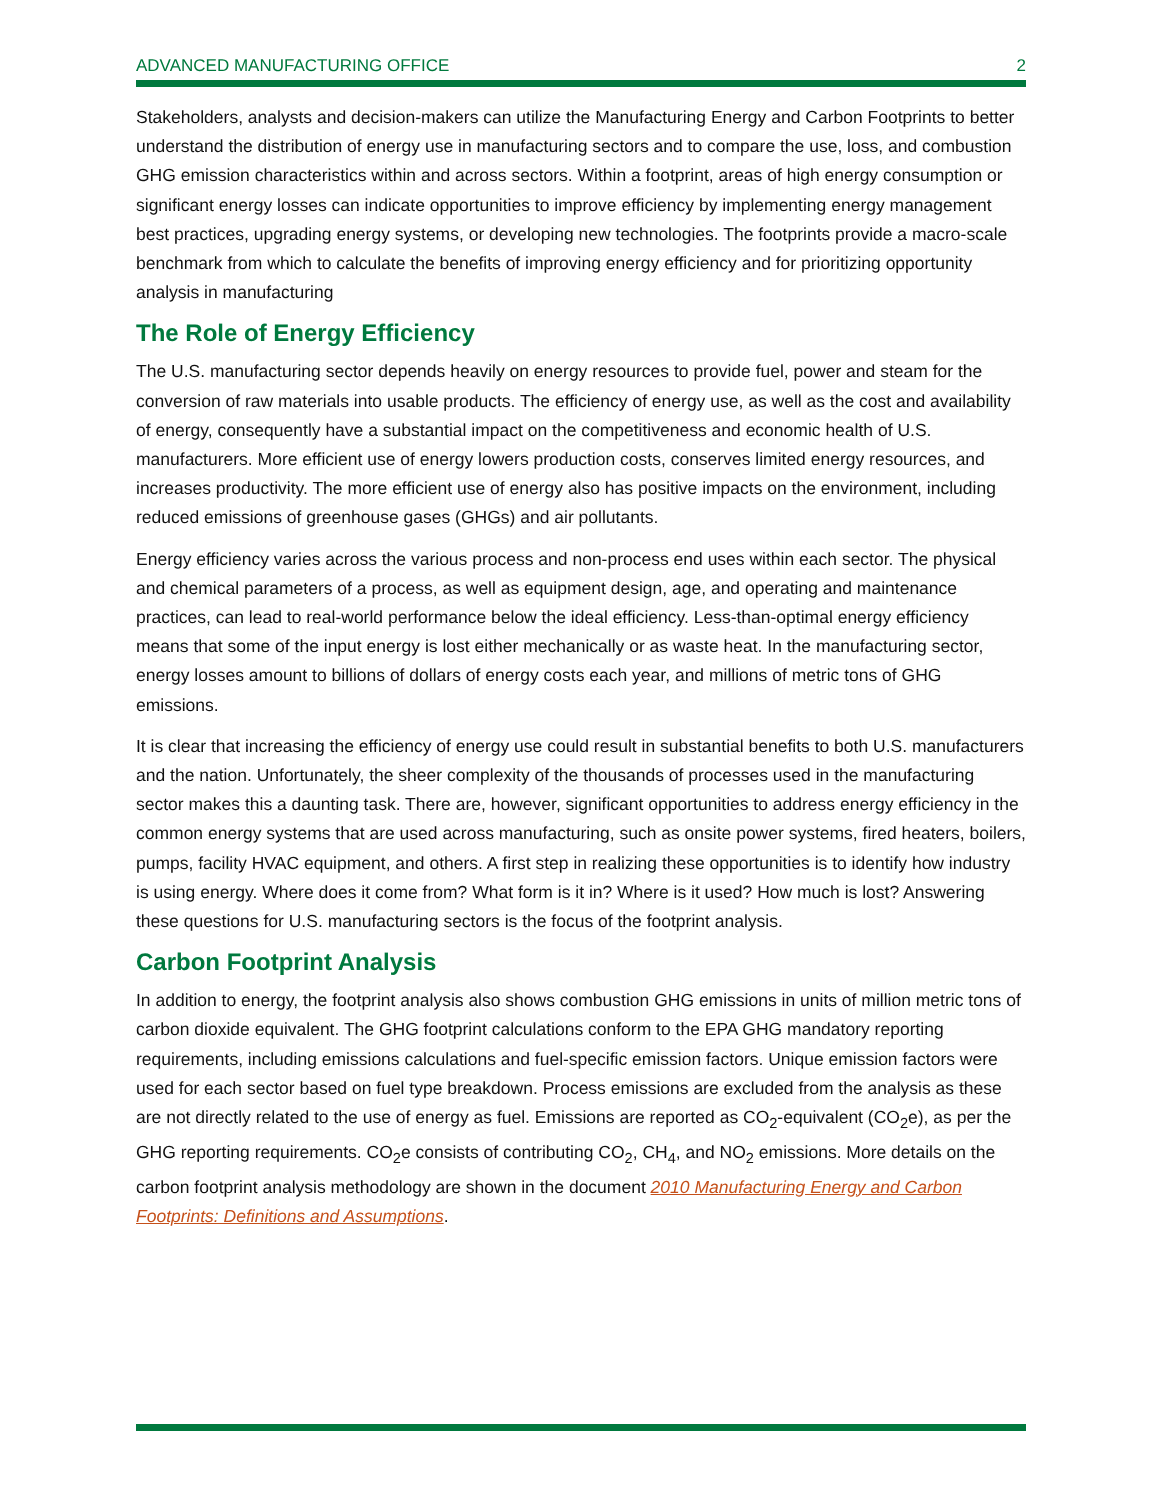ADVANCED MANUFACTURING OFFICE 2
Stakeholders, analysts and decision-makers can utilize the Manufacturing Energy and Carbon Footprints to better understand the distribution of energy use in manufacturing sectors and to compare the use, loss, and combustion GHG emission characteristics within and across sectors. Within a footprint, areas of high energy consumption or significant energy losses can indicate opportunities to improve efficiency by implementing energy management best practices, upgrading energy systems, or developing new technologies. The footprints provide a macro-scale benchmark from which to calculate the benefits of improving energy efficiency and for prioritizing opportunity analysis in manufacturing
The Role of Energy Efficiency
The U.S. manufacturing sector depends heavily on energy resources to provide fuel, power and steam for the conversion of raw materials into usable products. The efficiency of energy use, as well as the cost and availability of energy, consequently have a substantial impact on the competitiveness and economic health of U.S. manufacturers. More efficient use of energy lowers production costs, conserves limited energy resources, and increases productivity. The more efficient use of energy also has positive impacts on the environment, including reduced emissions of greenhouse gases (GHGs) and air pollutants.
Energy efficiency varies across the various process and non-process end uses within each sector. The physical and chemical parameters of a process, as well as equipment design, age, and operating and maintenance practices, can lead to real-world performance below the ideal efficiency. Less-than-optimal energy efficiency means that some of the input energy is lost either mechanically or as waste heat. In the manufacturing sector, energy losses amount to billions of dollars of energy costs each year, and millions of metric tons of GHG emissions.
It is clear that increasing the efficiency of energy use could result in substantial benefits to both U.S. manufacturers and the nation. Unfortunately, the sheer complexity of the thousands of processes used in the manufacturing sector makes this a daunting task. There are, however, significant opportunities to address energy efficiency in the common energy systems that are used across manufacturing, such as onsite power systems, fired heaters, boilers, pumps, facility HVAC equipment, and others. A first step in realizing these opportunities is to identify how industry is using energy. Where does it come from? What form is it in? Where is it used? How much is lost? Answering these questions for U.S. manufacturing sectors is the focus of the footprint analysis.
Carbon Footprint Analysis
In addition to energy, the footprint analysis also shows combustion GHG emissions in units of million metric tons of carbon dioxide equivalent. The GHG footprint calculations conform to the EPA GHG mandatory reporting requirements, including emissions calculations and fuel-specific emission factors. Unique emission factors were used for each sector based on fuel type breakdown. Process emissions are excluded from the analysis as these are not directly related to the use of energy as fuel. Emissions are reported as CO<sub>2</sub>-equivalent (CO<sub>2</sub>e), as per the GHG reporting requirements. CO<sub>2</sub>e consists of contributing CO<sub>2</sub>, CH<sub>4</sub>, and NO<sub>2</sub> emissions. More details on the carbon footprint analysis methodology are shown in the document 2010 Manufacturing Energy and Carbon Footprints: Definitions and Assumptions.